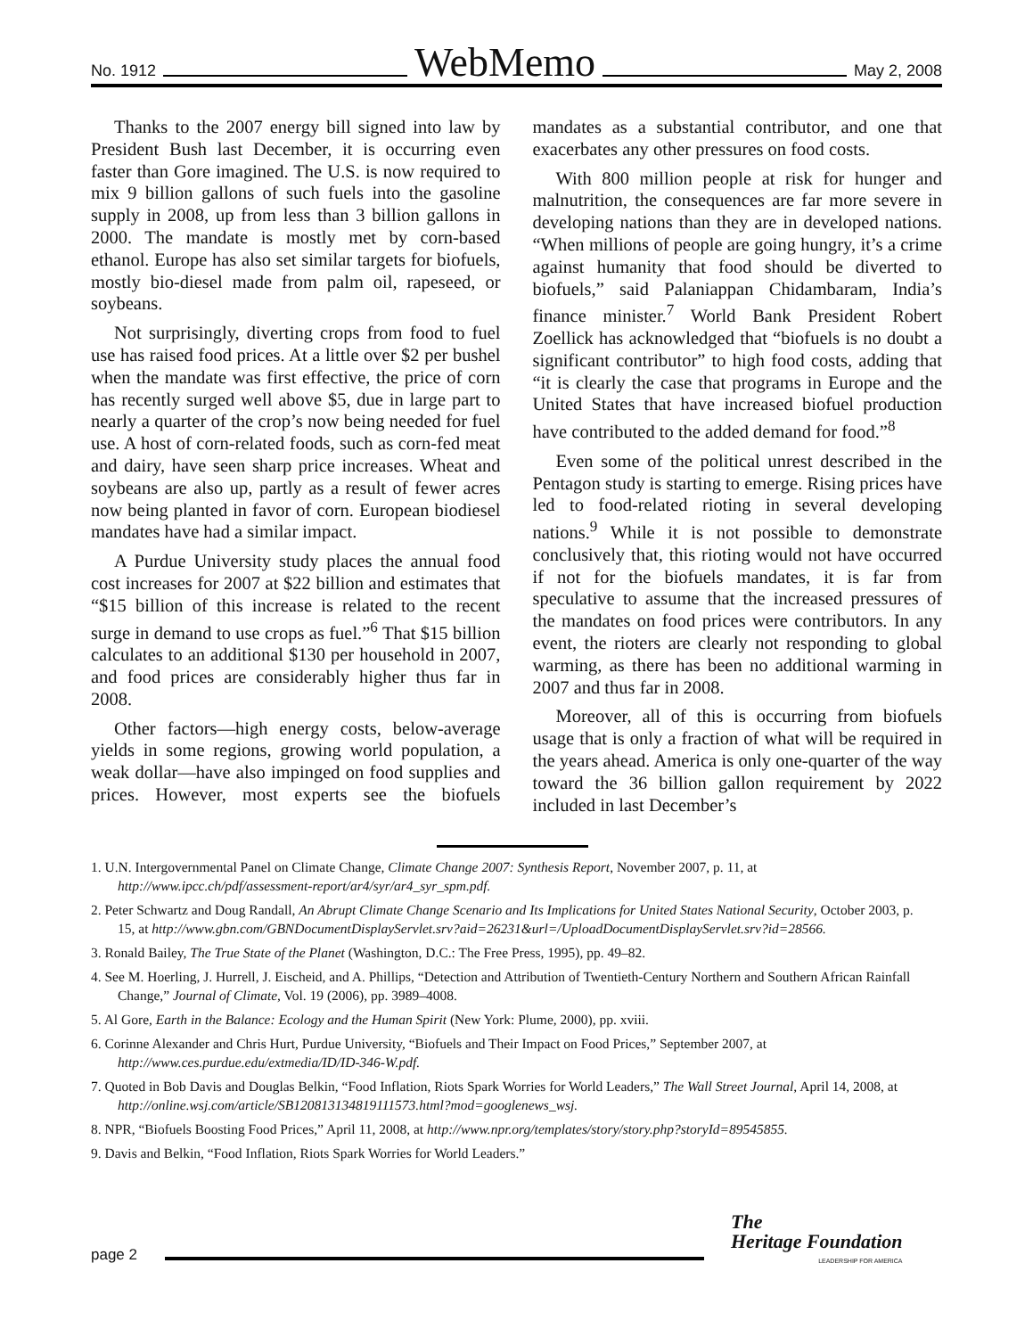No. 1912
WebMemo
May 2, 2008
Thanks to the 2007 energy bill signed into law by President Bush last December, it is occurring even faster than Gore imagined. The U.S. is now required to mix 9 billion gallons of such fuels into the gasoline supply in 2008, up from less than 3 billion gallons in 2000. The mandate is mostly met by corn-based ethanol. Europe has also set similar targets for biofuels, mostly bio-diesel made from palm oil, rapeseed, or soybeans.
Not surprisingly, diverting crops from food to fuel use has raised food prices. At a little over $2 per bushel when the mandate was first effective, the price of corn has recently surged well above $5, due in large part to nearly a quarter of the crop’s now being needed for fuel use. A host of corn-related foods, such as corn-fed meat and dairy, have seen sharp price increases. Wheat and soybeans are also up, partly as a result of fewer acres now being planted in favor of corn. European biodiesel mandates have had a similar impact.
A Purdue University study places the annual food cost increases for 2007 at $22 billion and estimates that “$15 billion of this increase is related to the recent surge in demand to use crops as fuel.”<sup>6</sup> That $15 billion calculates to an additional $130 per household in 2007, and food prices are considerably higher thus far in 2008.
Other factors—high energy costs, below-average yields in some regions, growing world population, a weak dollar—have also impinged on food supplies and prices. However, most experts see the biofuels mandates as a substantial contributor, and one that exacerbates any other pressures on food costs.
With 800 million people at risk for hunger and malnutrition, the consequences are far more severe in developing nations than they are in developed nations. “When millions of people are going hungry, it’s a crime against humanity that food should be diverted to biofuels,” said Palaniappan Chidambaram, India’s finance minister.<sup>7</sup> World Bank President Robert Zoellick has acknowledged that “biofuels is no doubt a significant contributor” to high food costs, adding that “it is clearly the case that programs in Europe and the United States that have increased biofuel production have contributed to the added demand for food.”<sup>8</sup>
Even some of the political unrest described in the Pentagon study is starting to emerge. Rising prices have led to food-related rioting in several developing nations.<sup>9</sup> While it is not possible to demonstrate conclusively that, this rioting would not have occurred if not for the biofuels mandates, it is far from speculative to assume that the increased pressures of the mandates on food prices were contributors. In any event, the rioters are clearly not responding to global warming, as there has been no additional warming in 2007 and thus far in 2008.
Moreover, all of this is occurring from biofuels usage that is only a fraction of what will be required in the years ahead. America is only one-quarter of the way toward the 36 billion gallon requirement by 2022 included in last December’s
1. U.N. Intergovernmental Panel on Climate Change, Climate Change 2007: Synthesis Report, November 2007, p. 11, at http://www.ipcc.ch/pdf/assessment-report/ar4/syr/ar4_syr_spm.pdf.
2. Peter Schwartz and Doug Randall, An Abrupt Climate Change Scenario and Its Implications for United States National Security, October 2003, p. 15, at http://www.gbn.com/GBNDocumentDisplayServlet.srv?aid=26231&url=/UploadDocumentDisplayServlet.srv?id=28566.
3. Ronald Bailey, The True State of the Planet (Washington, D.C.: The Free Press, 1995), pp. 49–82.
4. See M. Hoerling, J. Hurrell, J. Eischeid, and A. Phillips, “Detection and Attribution of Twentieth-Century Northern and Southern African Rainfall Change,” Journal of Climate, Vol. 19 (2006), pp. 3989–4008.
5. Al Gore, Earth in the Balance: Ecology and the Human Spirit (New York: Plume, 2000), pp. xviii.
6. Corinne Alexander and Chris Hurt, Purdue University, “Biofuels and Their Impact on Food Prices,” September 2007, at http://www.ces.purdue.edu/extmedia/ID/ID-346-W.pdf.
7. Quoted in Bob Davis and Douglas Belkin, “Food Inflation, Riots Spark Worries for World Leaders,” The Wall Street Journal, April 14, 2008, at http://online.wsj.com/article/SB120813134819111573.html?mod=googlenews_wsj.
8. NPR, “Biofuels Boosting Food Prices,” April 11, 2008, at http://www.npr.org/templates/story/story.php?storyId=89545855.
9. Davis and Belkin, “Food Inflation, Riots Spark Worries for World Leaders.”
page 2
The
Heritage Foundation
LEADERSHIP FOR AMERICA